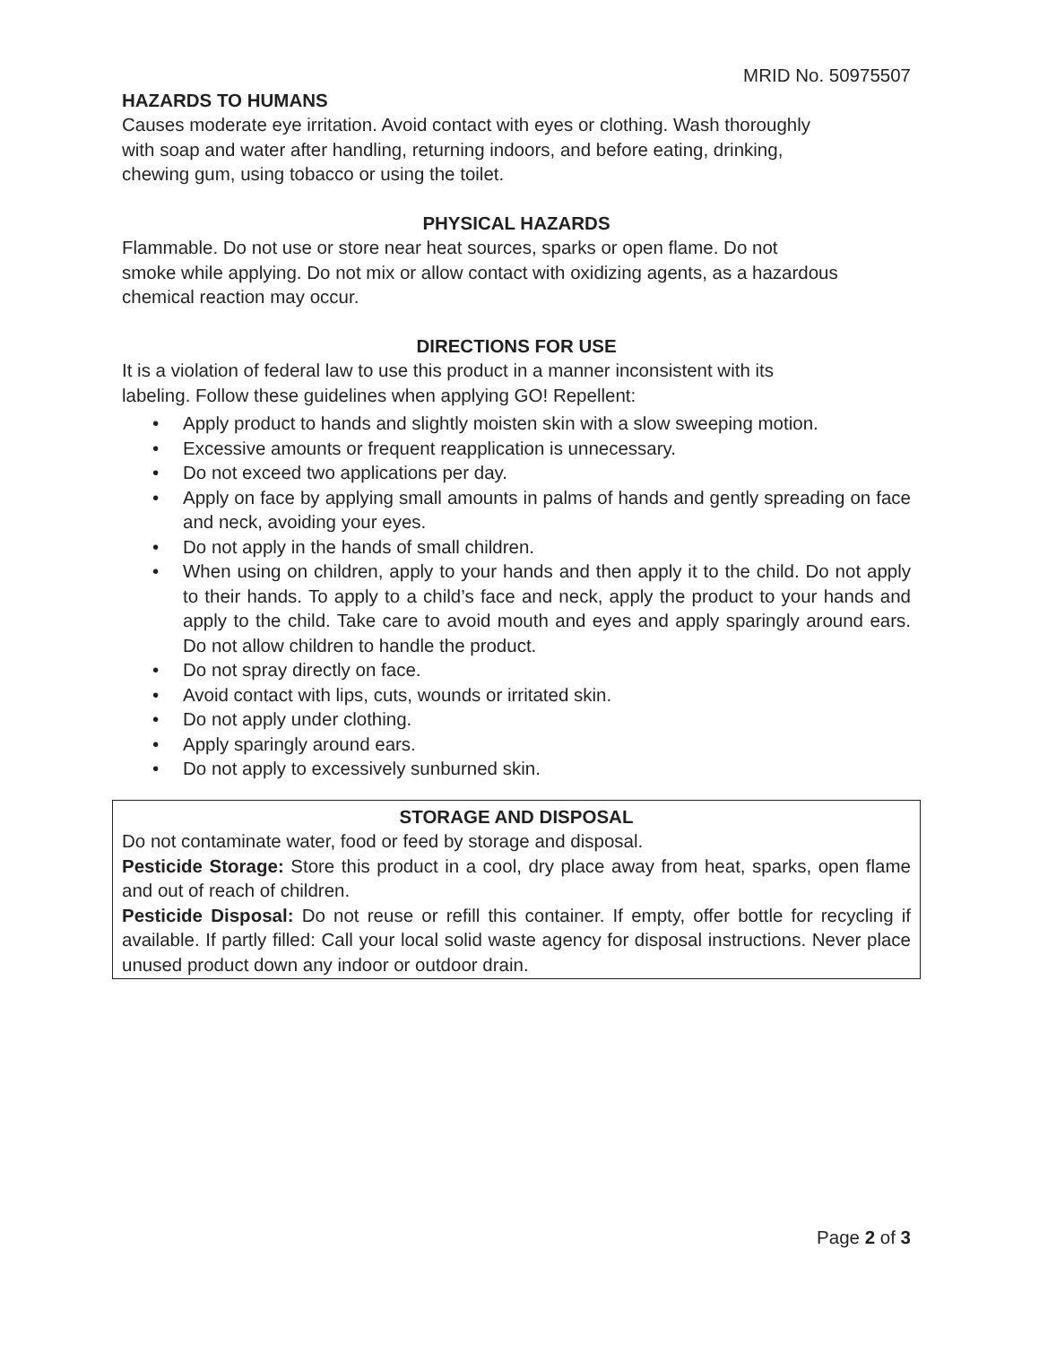MRID No. 50975507
HAZARDS TO HUMANS
Causes moderate eye irritation. Avoid contact with eyes or clothing. Wash thoroughly
with soap and water after handling, returning indoors, and before eating, drinking,
chewing gum, using tobacco or using the toilet.
PHYSICAL HAZARDS
Flammable. Do not use or store near heat sources, sparks or open flame. Do not
smoke while applying. Do not mix or allow contact with oxidizing agents, as a hazardous
chemical reaction may occur.
DIRECTIONS FOR USE
It is a violation of federal law to use this product in a manner inconsistent with its
labeling. Follow these guidelines when applying GO! Repellent:
• Apply product to hands and slightly moisten skin with a slow sweeping motion.
• Excessive amounts or frequent reapplication is unnecessary.
• Do not exceed two applications per day.
• Apply on face by applying small amounts in palms of hands and gently spreading on face and neck, avoiding your eyes.
• Do not apply in the hands of small children.
• When using on children, apply to your hands and then apply it to the child. Do not apply to their hands. To apply to a child’s face and neck, apply the product to your hands and apply to the child. Take care to avoid mouth and eyes and apply sparingly around ears. Do not allow children to handle the product.
• Do not spray directly on face.
• Avoid contact with lips, cuts, wounds or irritated skin.
• Do not apply under clothing.
• Apply sparingly around ears.
• Do not apply to excessively sunburned skin.
STORAGE AND DISPOSAL
Do not contaminate water, food or feed by storage and disposal.
Pesticide Storage: Store this product in a cool, dry place away from heat, sparks, open flame and out of reach of children.
Pesticide Disposal: Do not reuse or refill this container. If empty, offer bottle for recycling if available. If partly filled: Call your local solid waste agency for disposal instructions. Never place unused product down any indoor or outdoor drain.
Page 2 of 3